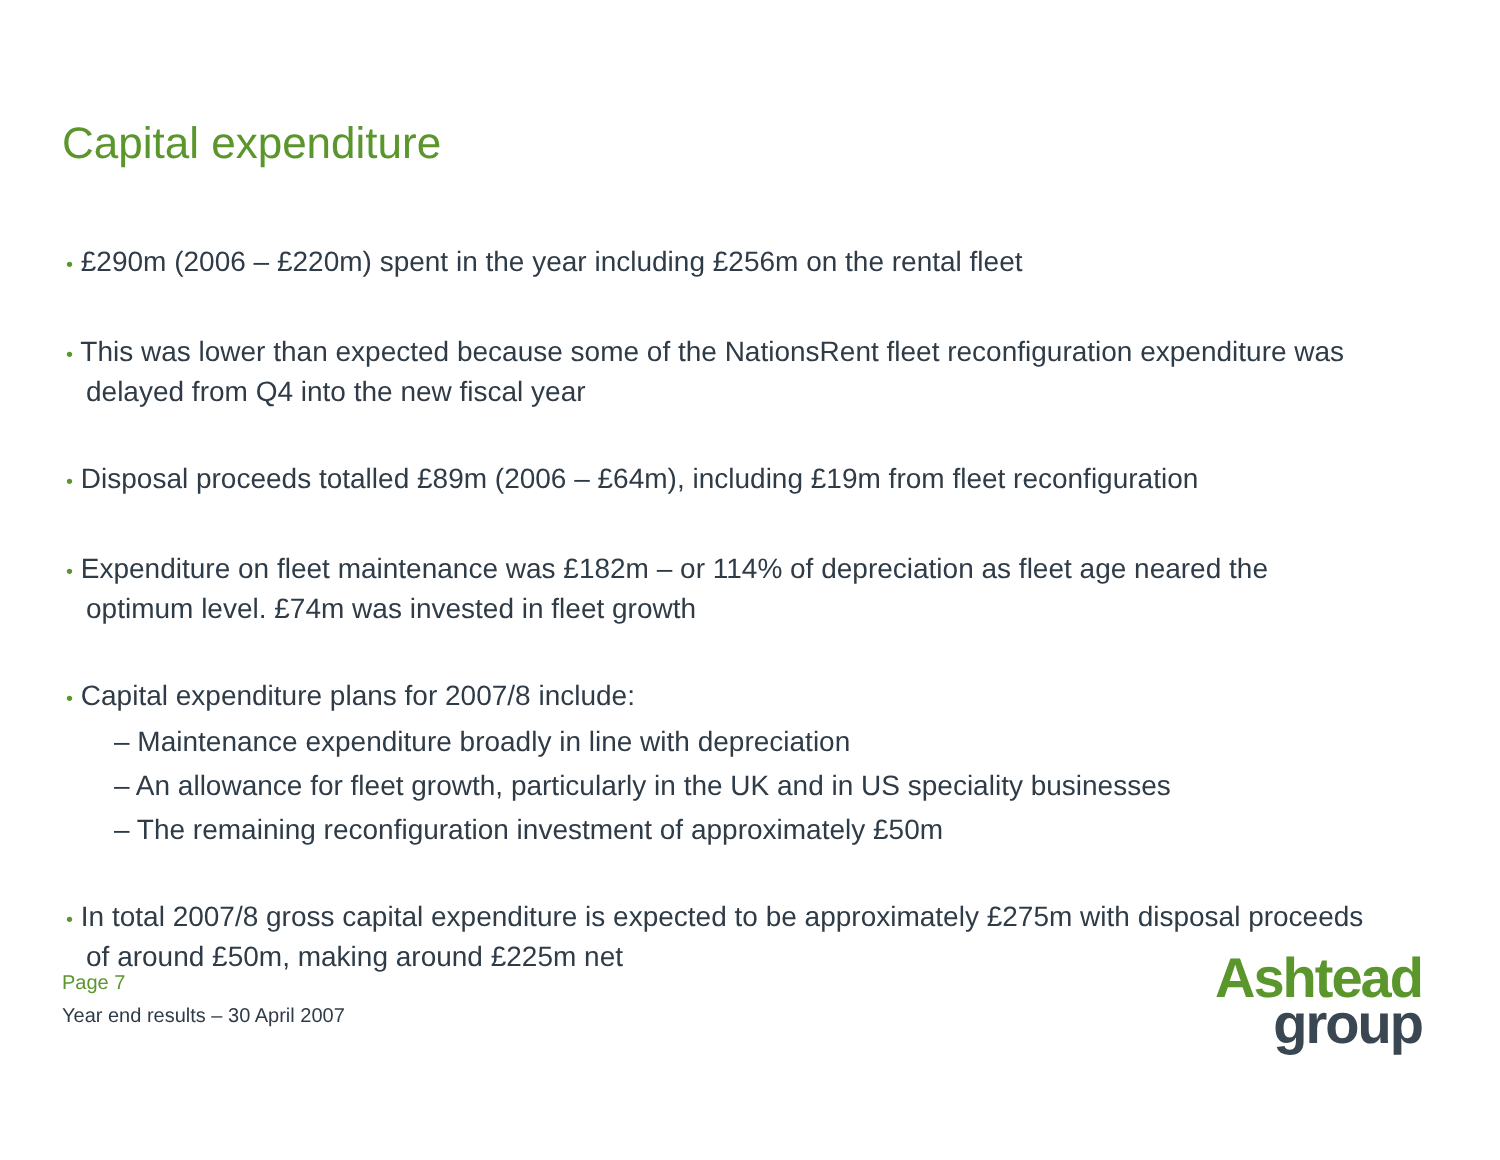Capital expenditure
• £290m (2006 – £220m) spent in the year including £256m on the rental fleet
• This was lower than expected because some of the NationsRent fleet reconfiguration expenditure was delayed from Q4 into the new fiscal year
• Disposal proceeds totalled £89m (2006 – £64m), including £19m from fleet reconfiguration
• Expenditure on fleet maintenance was £182m – or 114% of depreciation as fleet age neared the optimum level. £74m was invested in fleet growth
• Capital expenditure plans for 2007/8 include:
– Maintenance expenditure broadly in line with depreciation
– An allowance for fleet growth, particularly in the UK and in US speciality businesses
– The remaining reconfiguration investment of approximately £50m
• In total 2007/8 gross capital expenditure is expected to be approximately £275m with disposal proceeds of around £50m, making around £225m net
Page 7
Year end results – 30 April 2007
Ashtead
group